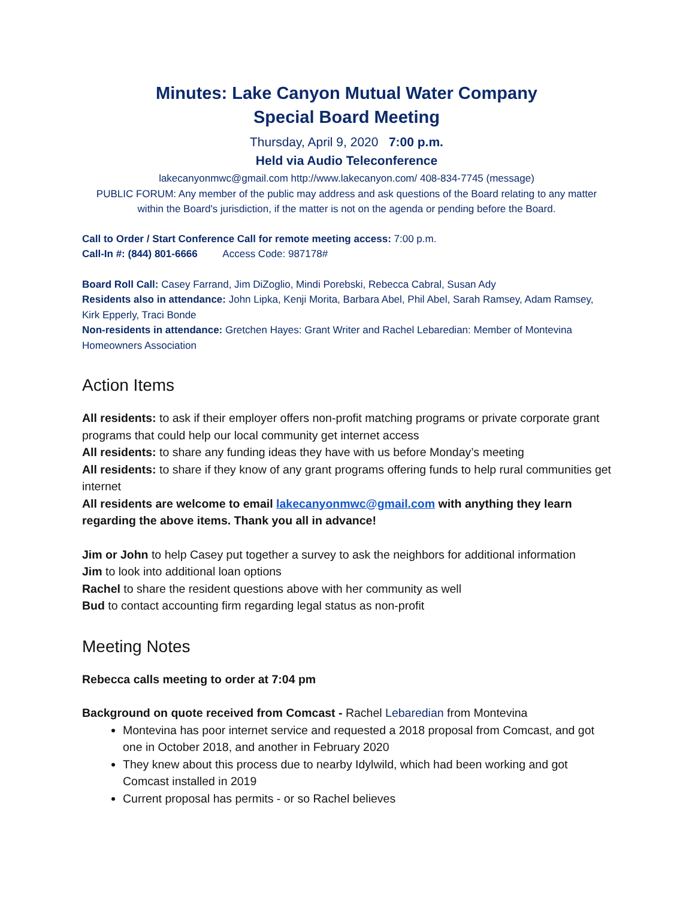Minutes: Lake Canyon Mutual Water Company
Special Board Meeting
Thursday, April 9, 2020 7:00 p.m.
Held via Audio Teleconference
lakecanyonmwc@gmail.com http://www.lakecanyon.com/ 408-834-7745 (message)
PUBLIC FORUM: Any member of the public may address and ask questions of the Board relating to any matter within the Board's jurisdiction, if the matter is not on the agenda or pending before the Board.
Call to Order / Start Conference Call for remote meeting access: 7:00 p.m.
Call-In #: (844) 801-6666 Access Code: 987178#
Board Roll Call: Casey Farrand, Jim DiZoglio, Mindi Porebski, Rebecca Cabral, Susan Ady
Residents also in attendance: John Lipka, Kenji Morita, Barbara Abel, Phil Abel, Sarah Ramsey, Adam Ramsey, Kirk Epperly, Traci Bonde
Non-residents in attendance: Gretchen Hayes: Grant Writer and Rachel Lebaredian: Member of Montevina Homeowners Association
Action Items
All residents: to ask if their employer offers non-profit matching programs or private corporate grant programs that could help our local community get internet access
All residents: to share any funding ideas they have with us before Monday’s meeting
All residents: to share if they know of any grant programs offering funds to help rural communities get internet
All residents are welcome to email lakecanyonmwc@gmail.com with anything they learn regarding the above items. Thank you all in advance!
Jim or John to help Casey put together a survey to ask the neighbors for additional information
Jim to look into additional loan options
Rachel to share the resident questions above with her community as well
Bud to contact accounting firm regarding legal status as non-profit
Meeting Notes
Rebecca calls meeting to order at 7:04 pm
Background on quote received from Comcast - Rachel Lebaredian from Montevina
Montevina has poor internet service and requested a 2018 proposal from Comcast, and got one in October 2018, and another in February 2020
They knew about this process due to nearby Idylwild, which had been working and got Comcast installed in 2019
Current proposal has permits - or so Rachel believes